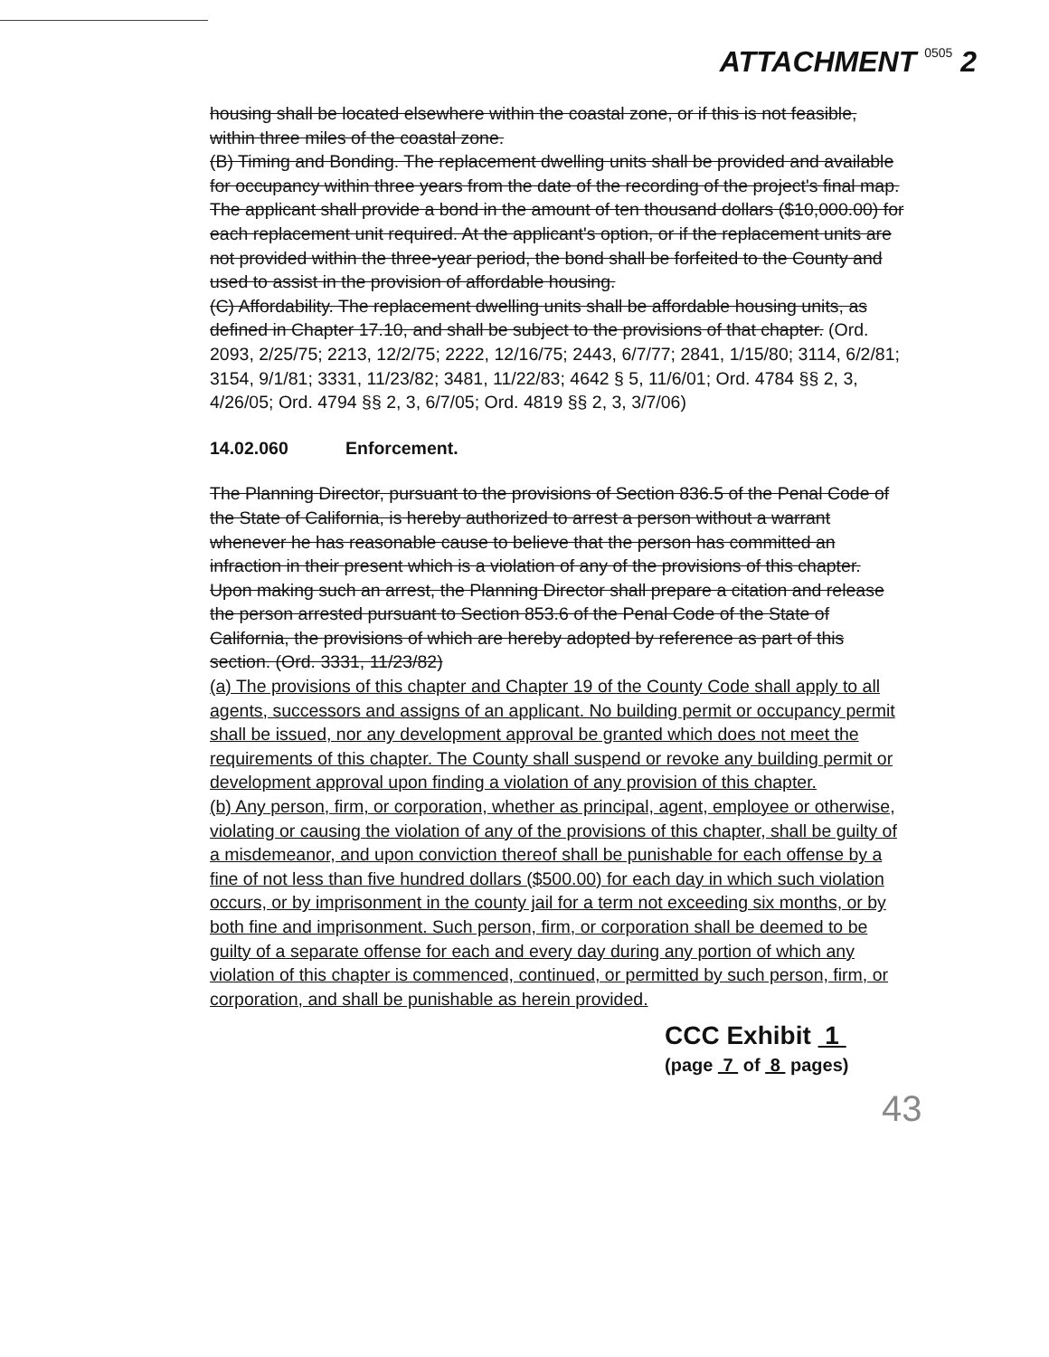ATTACHMENT 0505 2
housing shall be located elsewhere within the coastal zone, or if this is not feasible, within three miles of the coastal zone.
(B) Timing and Bonding. The replacement dwelling units shall be provided and available for occupancy within three years from the date of the recording of the project's final map. The applicant shall provide a bond in the amount of ten thousand dollars ($10,000.00) for each replacement unit required. At the applicant's option, or if the replacement units are not provided within the three-year period, the bond shall be forfeited to the County and used to assist in the provision of affordable housing.
(C) Affordability. The replacement dwelling units shall be affordable housing units, as defined in Chapter 17.10, and shall be subject to the provisions of that chapter. (Ord. 2093, 2/25/75; 2213, 12/2/75; 2222, 12/16/75; 2443, 6/7/77; 2841, 1/15/80; 3114, 6/2/81; 3154, 9/1/81; 3331, 11/23/82; 3481, 11/22/83; 4642 § 5, 11/6/01; Ord. 4784 §§ 2, 3, 4/26/05; Ord. 4794 §§ 2, 3, 6/7/05; Ord. 4819 §§ 2, 3, 3/7/06)
14.02.060 Enforcement.
The Planning Director, pursuant to the provisions of Section 836.5 of the Penal Code of the State of California, is hereby authorized to arrest a person without a warrant whenever he has reasonable cause to believe that the person has committed an infraction in their present which is a violation of any of the provisions of this chapter. Upon making such an arrest, the Planning Director shall prepare a citation and release the person arrested pursuant to Section 853.6 of the Penal Code of the State of California, the provisions of which are hereby adopted by reference as part of this section. (Ord. 3331, 11/23/82)
(a) The provisions of this chapter and Chapter 19 of the County Code shall apply to all agents, successors and assigns of an applicant. No building permit or occupancy permit shall be issued, nor any development approval be granted which does not meet the requirements of this chapter. The County shall suspend or revoke any building permit or development approval upon finding a violation of any provision of this chapter.
(b) Any person, firm, or corporation, whether as principal, agent, employee or otherwise, violating or causing the violation of any of the provisions of this chapter, shall be guilty of a misdemeanor, and upon conviction thereof shall be punishable for each offense by a fine of not less than five hundred dollars ($500.00) for each day in which such violation occurs, or by imprisonment in the county jail for a term not exceeding six months, or by both fine and imprisonment. Such person, firm, or corporation shall be deemed to be guilty of a separate offense for each and every day during any portion of which any violation of this chapter is commenced, continued, or permitted by such person, firm, or corporation, and shall be punishable as herein provided.
CCC Exhibit 1
(page 7 of 8 pages)
43